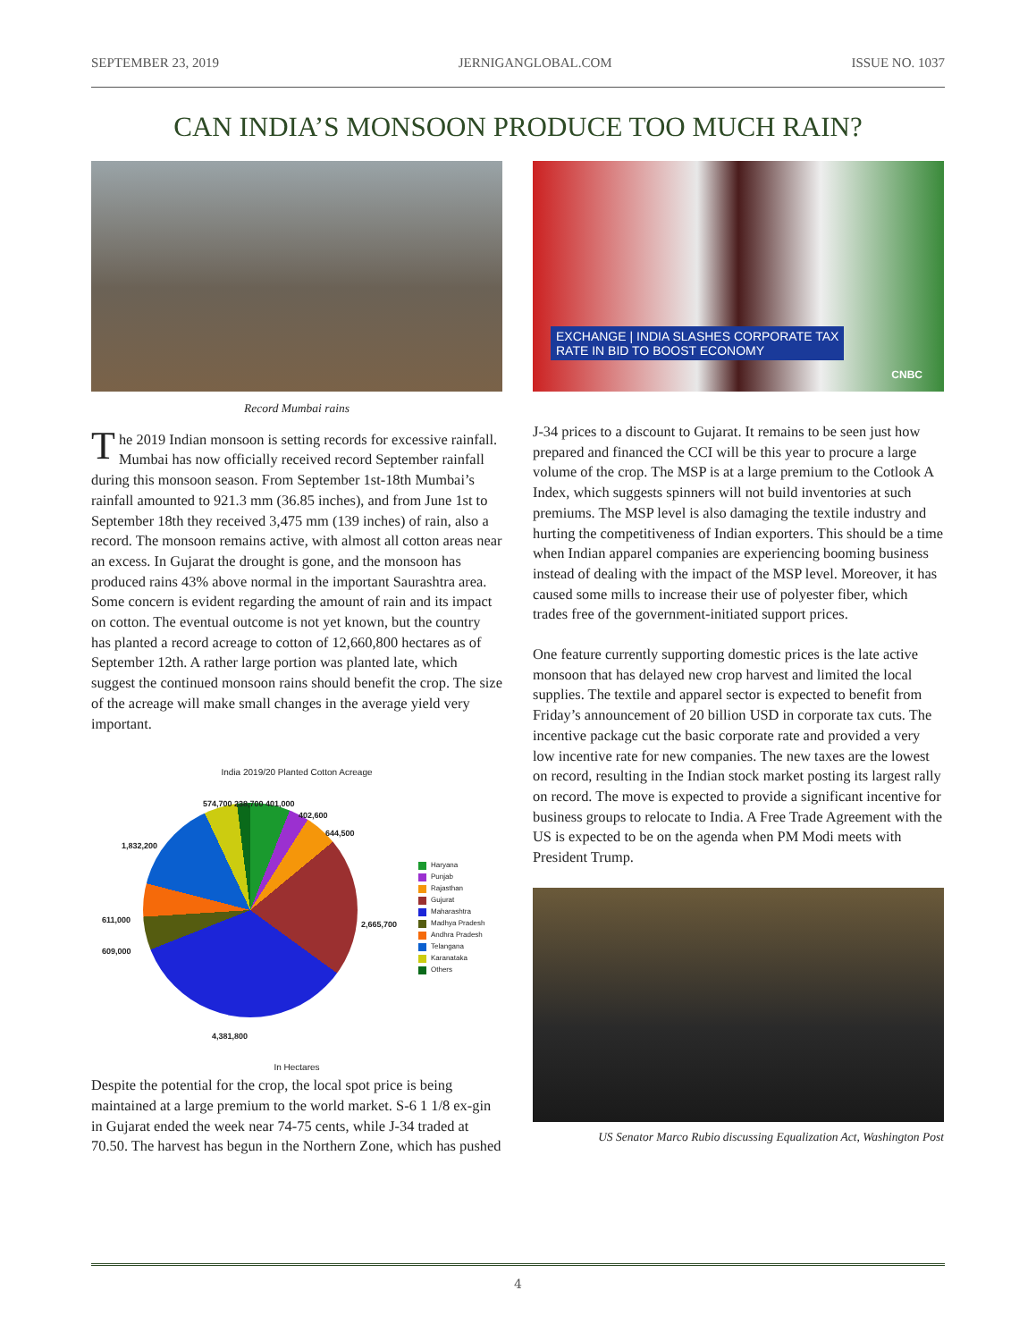SEPTEMBER 23, 2019 JERNIGANGLOBAL.COM ISSUE NO. 1037
CAN INDIA’S MONSOON PRODUCE TOO MUCH RAIN?
Record Mumbai rains
The 2019 Indian monsoon is setting records for excessive rainfall. Mumbai has now officially received record September rainfall during this monsoon season. From September 1st-18th Mumbai’s rainfall amounted to 921.3 mm (36.85 inches), and from June 1st to September 18th they received 3,475 mm (139 inches) of rain, also a record. The monsoon remains active, with almost all cotton areas near an excess. In Gujarat the drought is gone, and the monsoon has produced rains 43% above normal in the important Saurashtra area. Some concern is evident regarding the amount of rain and its impact on cotton. The eventual outcome is not yet known, but the country has planted a record acreage to cotton of 12,660,800 hectares as of September 12th. A rather large portion was planted late, which suggest the continued monsoon rains should benefit the crop. The size of the acreage will make small changes in the average yield very important.
India 2019/20 Planted Cotton Acreage
574,700 238,700 401,000
402,600
644,500
1,832,200
611,000
609,000
2,665,700
4,381,800
Haryana
Punjab
Rajasthan
Gujurat
Maharashtra
Madhya Pradesh
Andhra Pradesh
Telangana
Karanataka
Others
In Hectares
Despite the potential for the crop, the local spot price is being maintained at a large premium to the world market. S-6 1 1/8 ex-gin in Gujarat ended the week near 74-75 cents, while J-34 traded at 70.50. The harvest has begun in the Northern Zone, which has pushed
EXCHANGE | INDIA SLASHES CORPORATE TAX
RATE IN BID TO BOOST ECONOMY
CNBC
J-34 prices to a discount to Gujarat. It remains to be seen just how prepared and financed the CCI will be this year to procure a large volume of the crop. The MSP is at a large premium to the Cotlook A Index, which suggests spinners will not build inventories at such premiums. The MSP level is also damaging the textile industry and hurting the competitiveness of Indian exporters. This should be a time when Indian apparel companies are experiencing booming business instead of dealing with the impact of the MSP level. Moreover, it has caused some mills to increase their use of polyester fiber, which trades free of the government-initiated support prices.
One feature currently supporting domestic prices is the late active monsoon that has delayed new crop harvest and limited the local supplies. The textile and apparel sector is expected to benefit from Friday’s announcement of 20 billion USD in corporate tax cuts. The incentive package cut the basic corporate rate and provided a very low incentive rate for new companies. The new taxes are the lowest on record, resulting in the Indian stock market posting its largest rally on record. The move is expected to provide a significant incentive for business groups to relocate to India. A Free Trade Agreement with the US is expected to be on the agenda when PM Modi meets with President Trump.
US Senator Marco Rubio discussing Equalization Act, Washington Post
4